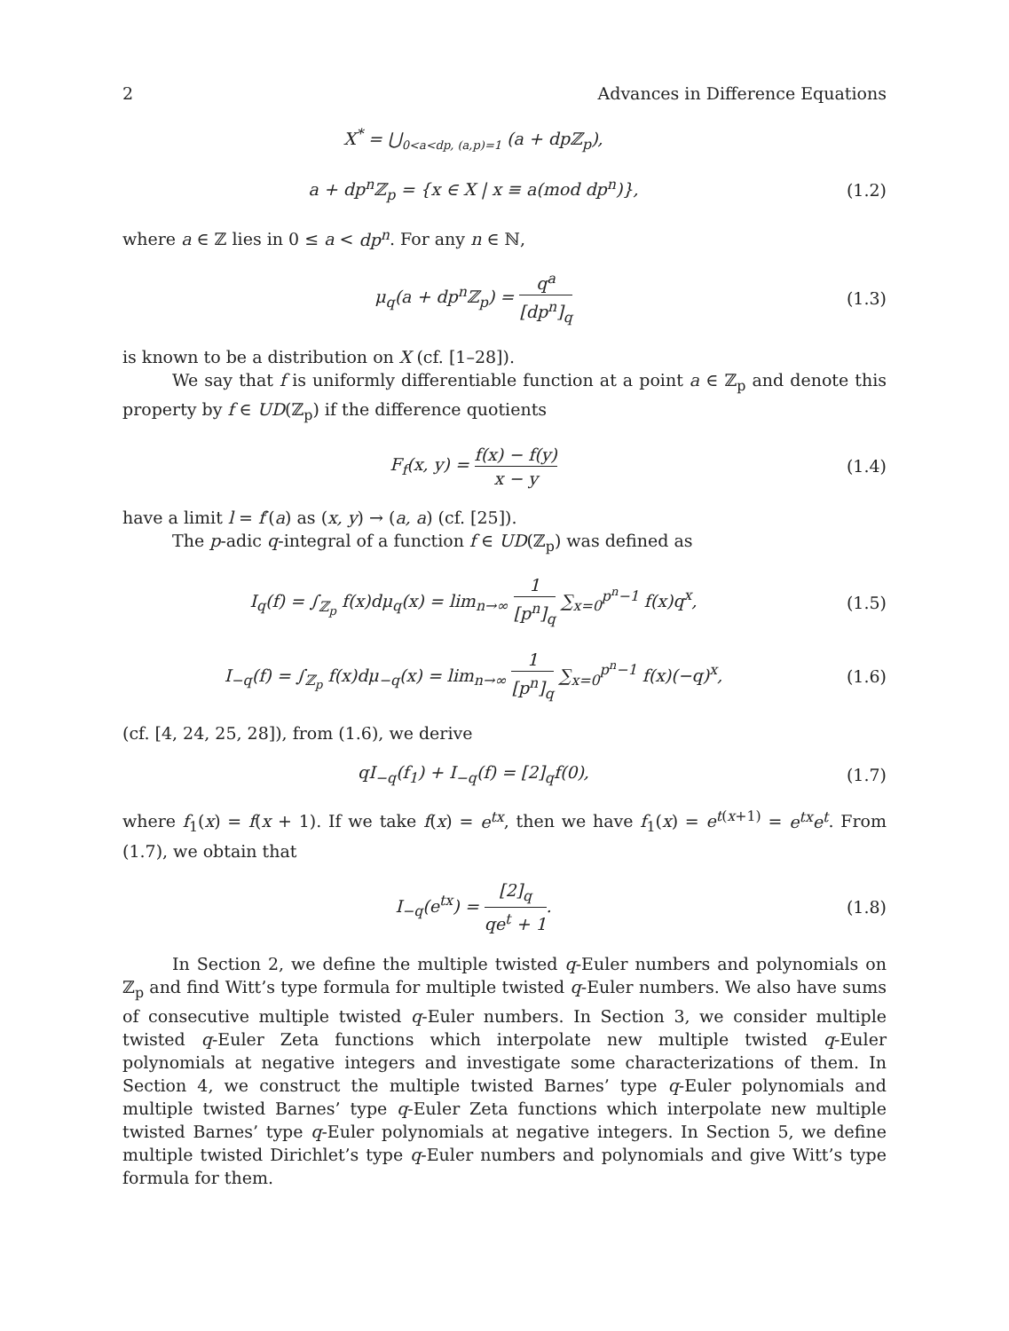2 Advances in Difference Equations
X<sup>*</sup> = ⋃<sub>0<a<dp, (a,p)=1</sub> (a + dpℤ<sub>p</sub>),
a + dp<sup>n</sup>ℤ<sub>p</sub> = {x ∈ X | x ≡ a(mod dp<sup>n</sup>)},
(1.2)
where a ∈ ℤ lies in 0 ≤ a < dp<sup>n</sup>. For any n ∈ ℕ,
μ<sub>q</sub>(a + dp<sup>n</sup>ℤ<sub>p</sub>) = q<sup>a</sup> [dp<sup>n</sup>]<sub>q</sub> (1.3)
is known to be a distribution on X (cf. [1–28]).
We say that f is uniformly differentiable function at a point a ∈ ℤ<sub>p</sub> and denote this property by f ∈ UD(ℤ<sub>p</sub>) if the difference quotients
F<sub>f</sub>(x, y) = f(x) − f(y) x − y (1.4)
have a limit l = f′(a) as (x, y) → (a, a) (cf. [25]).
The p-adic q-integral of a function f ∈ UD(ℤ<sub>p</sub>) was defined as
I<sub>q</sub>(f) = ∫<sub>ℤ<sub>p</sub></sub> f(x)dμ<sub>q</sub>(x) = lim<sub>n→∞</sub> 1 [p<sup>n</sup>]<sub>q</sub> ∑<sub>x=0</sub><sup>p<sup>n</sup>−1</sup> f(x)q<sup>x</sup>,
(1.5)
I<sub>−q</sub>(f) = ∫<sub>ℤ<sub>p</sub></sub> f(x)dμ<sub>−q</sub>(x) = lim<sub>n→∞</sub> 1 [p<sup>n</sup>]<sub>q</sub> ∑<sub>x=0</sub><sup>p<sup>n</sup>−1</sup> f(x)(−q)<sup>x</sup>,
(1.6)
(cf. [4, 24, 25, 28]), from (1.6), we derive
qI<sub>−q</sub>(f<sub>1</sub>) + I<sub>−q</sub>(f) = [2]<sub>q</sub>f(0), (1.7)
where f<sub>1</sub>(x) = f(x + 1). If we take f(x) = e<sup>tx</sup>, then we have f<sub>1</sub>(x) = e<sup>t(x+1)</sup> = e<sup>tx</sup>e<sup>t</sup>. From (1.7), we obtain that
I<sub>−q</sub>(e<sup>tx</sup>) = [2]<sub>q</sub> qe<sup>t</sup> + 1. (1.8)
In Section 2, we define the multiple twisted q-Euler numbers and polynomials on ℤ<sub>p</sub> and find Witt’s type formula for multiple twisted q-Euler numbers. We also have sums of consecutive multiple twisted q-Euler numbers. In Section 3, we consider multiple twisted q-Euler Zeta functions which interpolate new multiple twisted q-Euler polynomials at negative integers and investigate some characterizations of them. In Section 4, we construct the multiple twisted Barnes’ type q-Euler polynomials and multiple twisted Barnes’ type q-Euler Zeta functions which interpolate new multiple twisted Barnes’ type q-Euler polynomials at negative integers. In Section 5, we define multiple twisted Dirichlet’s type q-Euler numbers and polynomials and give Witt’s type formula for them.